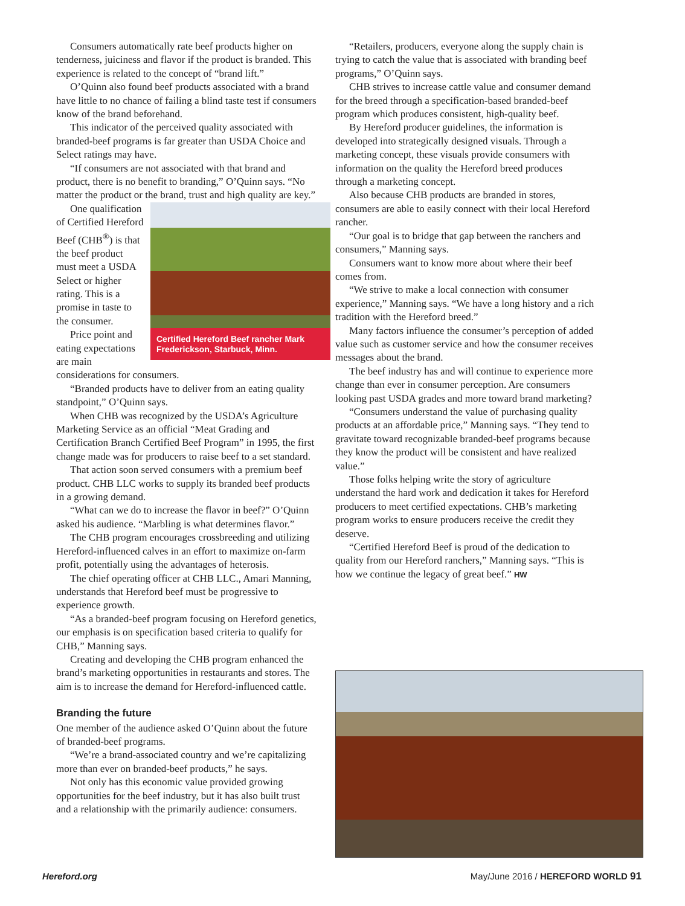Consumers automatically rate beef products higher on tenderness, juiciness and flavor if the product is branded. This experience is related to the concept of “brand lift.”
O’Quinn also found beef products associated with a brand have little to no chance of failing a blind taste test if consumers know of the brand beforehand.
This indicator of the perceived quality associated with branded-beef programs is far greater than USDA Choice and Select ratings may have.
“If consumers are not associated with that brand and product, there is no benefit to branding,” O’Quinn says. “No matter the product or the brand, trust and high quality are key.”
Certified Hereford Beef rancher Mark Frederickson, Starbuck, Minn.
One qualification of Certified Hereford Beef (CHB<sup>®</sup>) is that the beef product must meet a USDA Select or higher rating. This is a promise in taste to the consumer.
Price point and eating expectations are main considerations for consumers.
“Branded products have to deliver from an eating quality standpoint,” O’Quinn says.
When CHB was recognized by the USDA’s Agriculture Marketing Service as an official “Meat Grading and Certification Branch Certified Beef Program” in 1995, the first change made was for producers to raise beef to a set standard.
That action soon served consumers with a premium beef product. CHB LLC works to supply its branded beef products in a growing demand.
“What can we do to increase the flavor in beef?” O’Quinn asked his audience. “Marbling is what determines flavor.”
The CHB program encourages crossbreeding and utilizing Hereford-influenced calves in an effort to maximize on-farm profit, potentially using the advantages of heterosis.
The chief operating officer at CHB LLC., Amari Manning, understands that Hereford beef must be progressive to experience growth.
“As a branded-beef program focusing on Hereford genetics, our emphasis is on specification based criteria to qualify for CHB,” Manning says.
Creating and developing the CHB program enhanced the brand’s marketing opportunities in restaurants and stores. The aim is to increase the demand for Hereford-influenced cattle.
Branding the future
One member of the audience asked O’Quinn about the future of branded-beef programs.
“We’re a brand-associated country and we’re capitalizing more than ever on branded-beef products,” he says.
Not only has this economic value provided growing opportunities for the beef industry, but it has also built trust and a relationship with the primarily audience: consumers.
“Retailers, producers, everyone along the supply chain is trying to catch the value that is associated with branding beef programs,” O’Quinn says.
CHB strives to increase cattle value and consumer demand for the breed through a specification-based branded-beef program which produces consistent, high-quality beef.
By Hereford producer guidelines, the information is developed into strategically designed visuals. Through a marketing concept, these visuals provide consumers with information on the quality the Hereford breed produces through a marketing concept.
Also because CHB products are branded in stores, consumers are able to easily connect with their local Hereford rancher.
“Our goal is to bridge that gap between the ranchers and consumers,” Manning says.
Consumers want to know more about where their beef comes from.
“We strive to make a local connection with consumer experience,” Manning says. “We have a long history and a rich tradition with the Hereford breed.”
Many factors influence the consumer’s perception of added value such as customer service and how the consumer receives messages about the brand.
The beef industry has and will continue to experience more change than ever in consumer perception. Are consumers looking past USDA grades and more toward brand marketing?
“Consumers understand the value of purchasing quality products at an affordable price,” Manning says. “They tend to gravitate toward recognizable branded-beef programs because they know the product will be consistent and have realized value.”
Those folks helping write the story of agriculture understand the hard work and dedication it takes for Hereford producers to meet certified expectations. CHB’s marketing program works to ensure producers receive the credit they deserve.
“Certified Hereford Beef is proud of the dedication to quality from our Hereford ranchers,” Manning says. “This is how we continue the legacy of great beef.” HW
Hereford.org May/June 2016 / HEREFORD WORLD 91